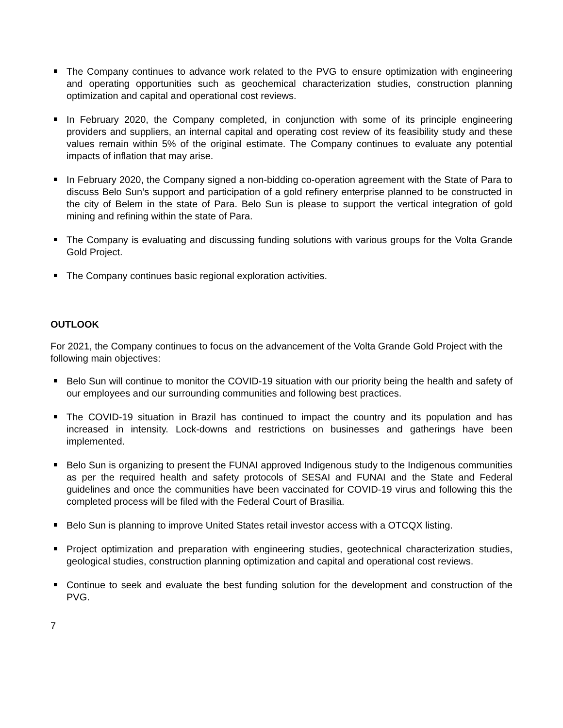The Company continues to advance work related to the PVG to ensure optimization with engineering and operating opportunities such as geochemical characterization studies, construction planning optimization and capital and operational cost reviews.
In February 2020, the Company completed, in conjunction with some of its principle engineering providers and suppliers, an internal capital and operating cost review of its feasibility study and these values remain within 5% of the original estimate. The Company continues to evaluate any potential impacts of inflation that may arise.
In February 2020, the Company signed a non-bidding co-operation agreement with the State of Para to discuss Belo Sun’s support and participation of a gold refinery enterprise planned to be constructed in the city of Belem in the state of Para. Belo Sun is please to support the vertical integration of gold mining and refining within the state of Para.
The Company is evaluating and discussing funding solutions with various groups for the Volta Grande Gold Project.
The Company continues basic regional exploration activities.
OUTLOOK
For 2021, the Company continues to focus on the advancement of the Volta Grande Gold Project with the following main objectives:
Belo Sun will continue to monitor the COVID-19 situation with our priority being the health and safety of our employees and our surrounding communities and following best practices.
The COVID-19 situation in Brazil has continued to impact the country and its population and has increased in intensity. Lock-downs and restrictions on businesses and gatherings have been implemented.
Belo Sun is organizing to present the FUNAI approved Indigenous study to the Indigenous communities as per the required health and safety protocols of SESAI and FUNAI and the State and Federal guidelines and once the communities have been vaccinated for COVID-19 virus and following this the completed process will be filed with the Federal Court of Brasilia.
Belo Sun is planning to improve United States retail investor access with a OTCQX listing.
Project optimization and preparation with engineering studies, geotechnical characterization studies, geological studies, construction planning optimization and capital and operational cost reviews.
Continue to seek and evaluate the best funding solution for the development and construction of the PVG.
7